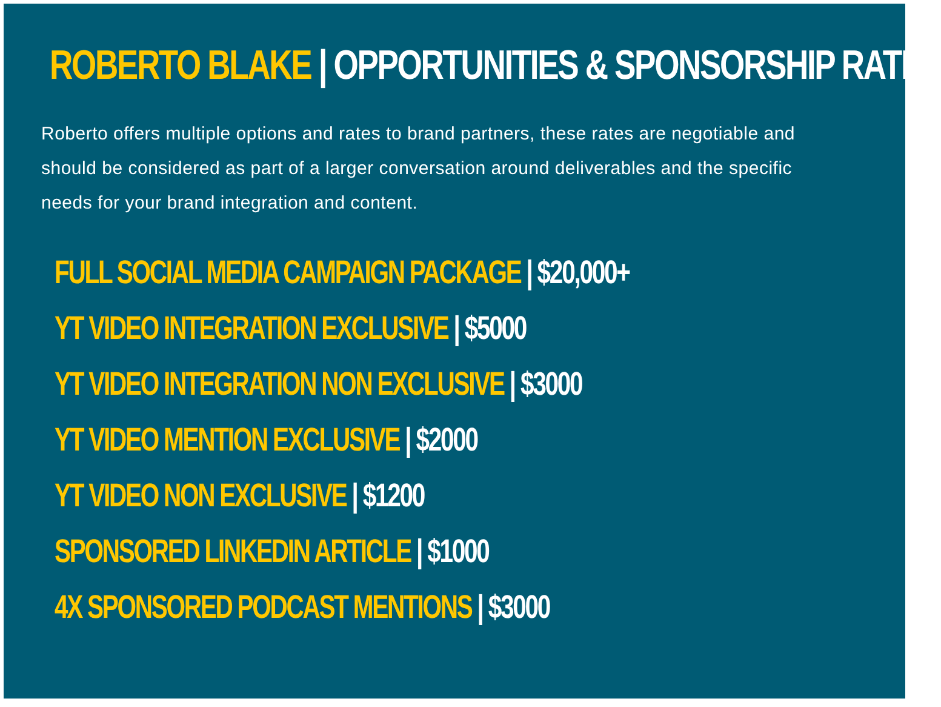ROBERTO BLAKE | OPPORTUNITIES & SPONSORSHIP RATES
Roberto offers multiple options and rates to brand partners, these rates are negotiable and should be considered as part of a larger conversation around deliverables and the specific needs for your brand integration and content.
FULL SOCIAL MEDIA CAMPAIGN PACKAGE | $20,000+
YT VIDEO INTEGRATION EXCLUSIVE | $5000
YT VIDEO INTEGRATION NON EXCLUSIVE | $3000
YT VIDEO MENTION EXCLUSIVE | $2000
YT VIDEO NON EXCLUSIVE | $1200
SPONSORED LINKEDIN ARTICLE | $1000
4X SPONSORED PODCAST MENTIONS | $3000